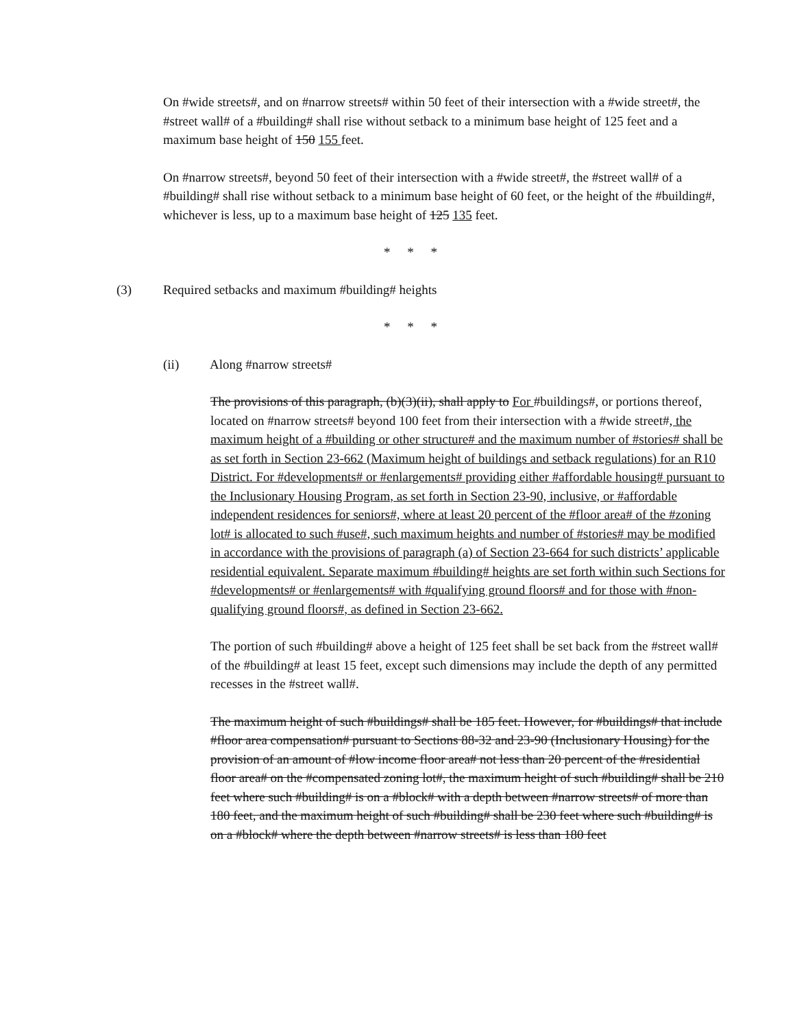On #wide streets#, and on #narrow streets# within 50 feet of their intersection with a #wide street#, the #street wall# of a #building# shall rise without setback to a minimum base height of 125 feet and a maximum base height of 150 155 feet.
On #narrow streets#, beyond 50 feet of their intersection with a #wide street#, the #street wall# of a #building# shall rise without setback to a minimum base height of 60 feet, or the height of the #building#, whichever is less, up to a maximum base height of 125 135 feet.
* * *
(3) Required setbacks and maximum #building# heights
* * *
(ii) Along #narrow streets#
The provisions of this paragraph, (b)(3)(ii), shall apply to For #buildings#, or portions thereof, located on #narrow streets# beyond 100 feet from their intersection with a #wide street#, the maximum height of a #building or other structure# and the maximum number of #stories# shall be as set forth in Section 23-662 (Maximum height of buildings and setback regulations) for an R10 District. For #developments# or #enlargements# providing either #affordable housing# pursuant to the Inclusionary Housing Program, as set forth in Section 23-90, inclusive, or #affordable independent residences for seniors#, where at least 20 percent of the #floor area# of the #zoning lot# is allocated to such #use#, such maximum heights and number of #stories# may be modified in accordance with the provisions of paragraph (a) of Section 23-664 for such districts’ applicable residential equivalent. Separate maximum #building# heights are set forth within such Sections for #developments# or #enlargements# with #qualifying ground floors# and for those with #non-qualifying ground floors#, as defined in Section 23-662.
The portion of such #building# above a height of 125 feet shall be set back from the #street wall# of the #building# at least 15 feet, except such dimensions may include the depth of any permitted recesses in the #street wall#.
The maximum height of such #buildings# shall be 185 feet. However, for #buildings# that include #floor area compensation# pursuant to Sections 88-32 and 23-90 (Inclusionary Housing) for the provision of an amount of #low income floor area# not less than 20 percent of the #residential floor area# on the #compensated zoning lot#, the maximum height of such #building# shall be 210 feet where such #building# is on a #block# with a depth between #narrow streets# of more than 180 feet, and the maximum height of such #building# shall be 230 feet where such #building# is on a #block# where the depth between #narrow streets# is less than 180 feet